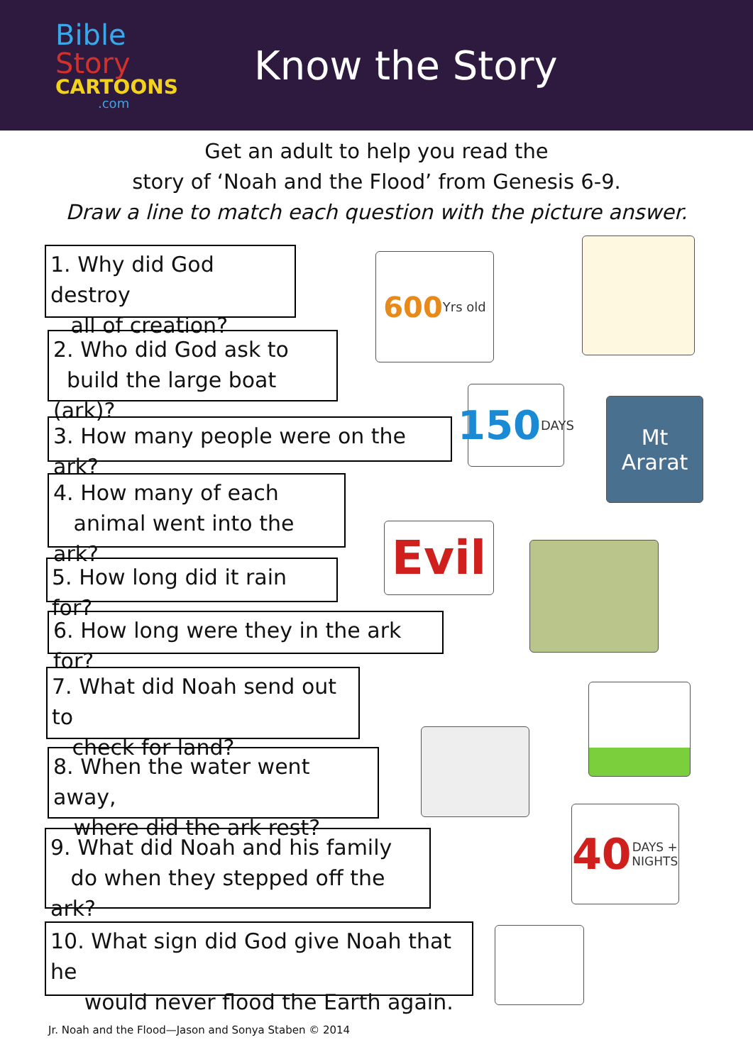Bible
Story
CARTOONS
.com
Know the Story
Get an adult to help you read the
story of ‘Noah and the Flood’ from Genesis 6-9.
Draw a line to match each question with the picture answer.
1. Why did God destroy
all of creation?
2. Who did God ask to
build the large boat (ark)?
3. How many people were on the ark?
4. How many of each
animal went into the ark?
5. How long did it rain for?
6. How long were they in the ark for?
7. What did Noah send out to
check for land?
8. When the water went away,
where did the ark rest?
9. What did Noah and his family
do when they stepped off the ark?
10. What sign did God give Noah that he
would never flood the Earth again.
600
Yrs old
150
DAYS
Mt Ararat
Evil
40
DAYS + NIGHTS
Jr. Noah and the Flood—Jason and Sonya Staben © 2014